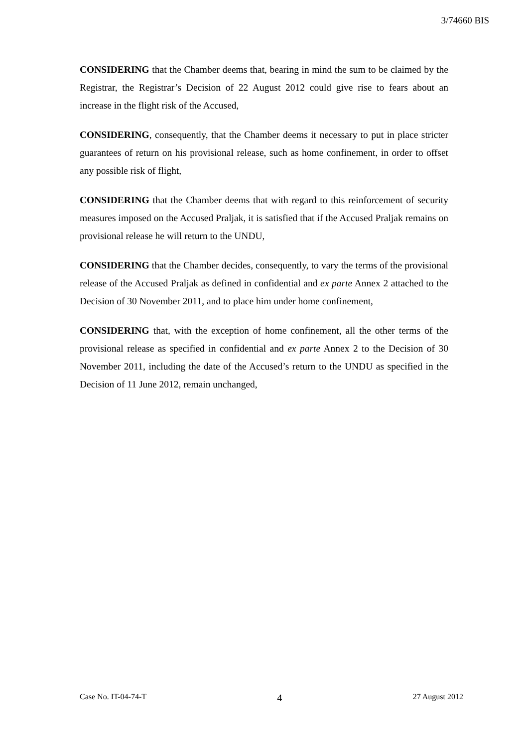3/74660 BIS
CONSIDERING that the Chamber deems that, bearing in mind the sum to be claimed by the Registrar, the Registrar’s Decision of 22 August 2012 could give rise to fears about an increase in the flight risk of the Accused,
CONSIDERING, consequently, that the Chamber deems it necessary to put in place stricter guarantees of return on his provisional release, such as home confinement, in order to offset any possible risk of flight,
CONSIDERING that the Chamber deems that with regard to this reinforcement of security measures imposed on the Accused Praljak, it is satisfied that if the Accused Praljak remains on provisional release he will return to the UNDU,
CONSIDERING that the Chamber decides, consequently, to vary the terms of the provisional release of the Accused Praljak as defined in confidential and ex parte Annex 2 attached to the Decision of 30 November 2011, and to place him under home confinement,
CONSIDERING that, with the exception of home confinement, all the other terms of the provisional release as specified in confidential and ex parte Annex 2 to the Decision of 30 November 2011, including the date of the Accused’s return to the UNDU as specified in the Decision of 11 June 2012, remain unchanged,
Case No. IT-04-74-T 4 27 August 2012